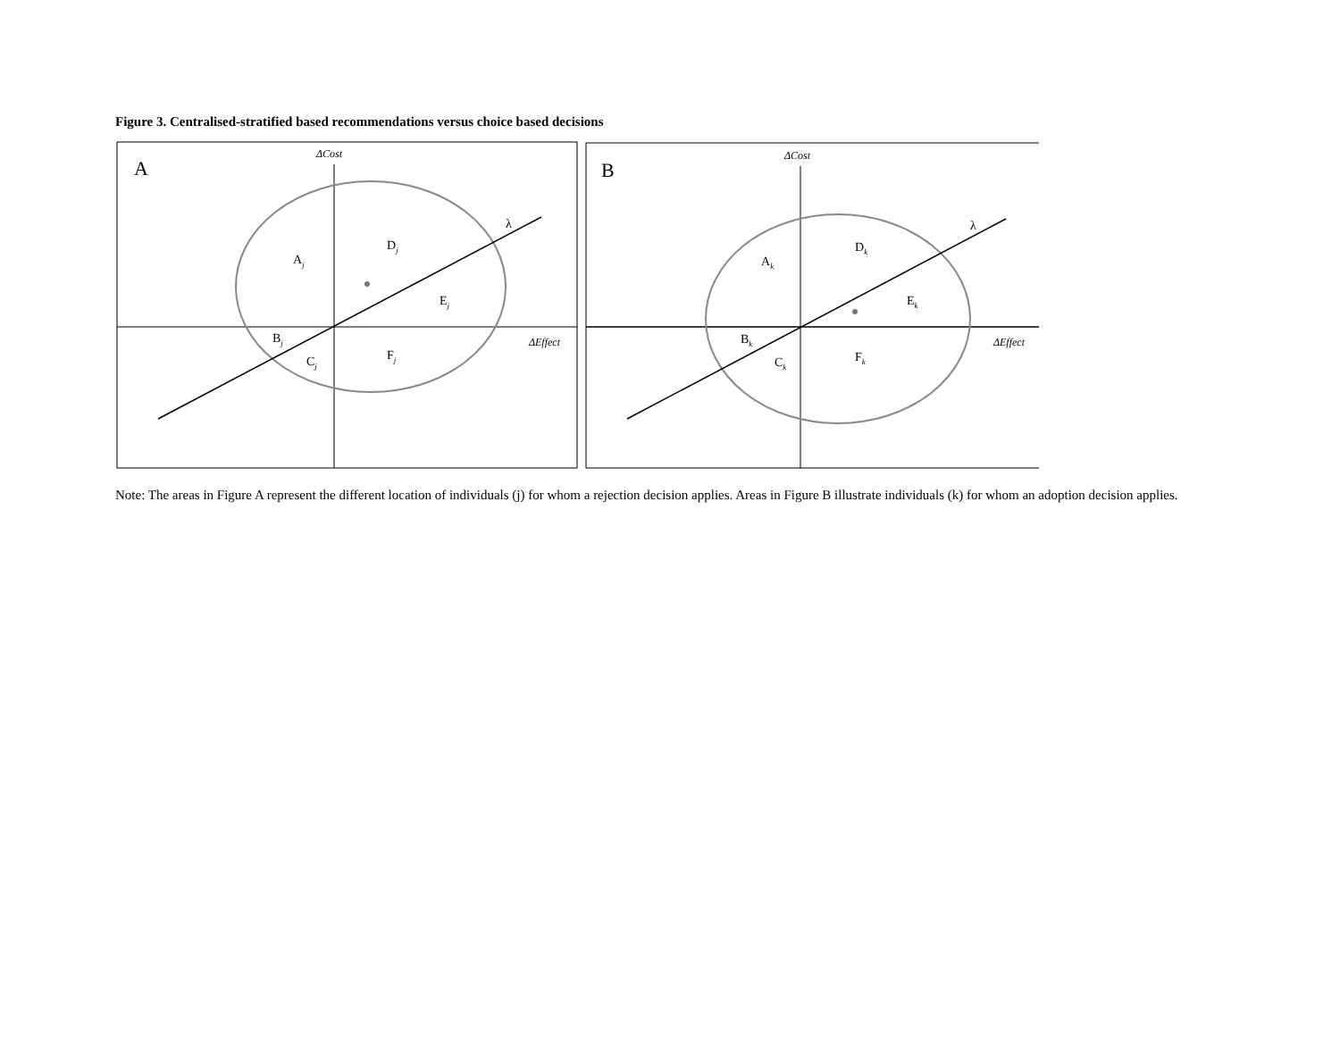Figure 3. Centralised-stratified based recommendations versus choice based decisions
A
ΔCost
ΔEffect
λ
Aj
Dj
Ej
Bj
Cj
Fj
B
ΔCost
ΔEffect
λ
Ak
Dk
Ek
Bk
Ck
Fk
Note: The areas in Figure A represent the different location of individuals (j) for whom a rejection decision applies. Areas in Figure B illustrate individuals (k) for whom an adoption decision applies.